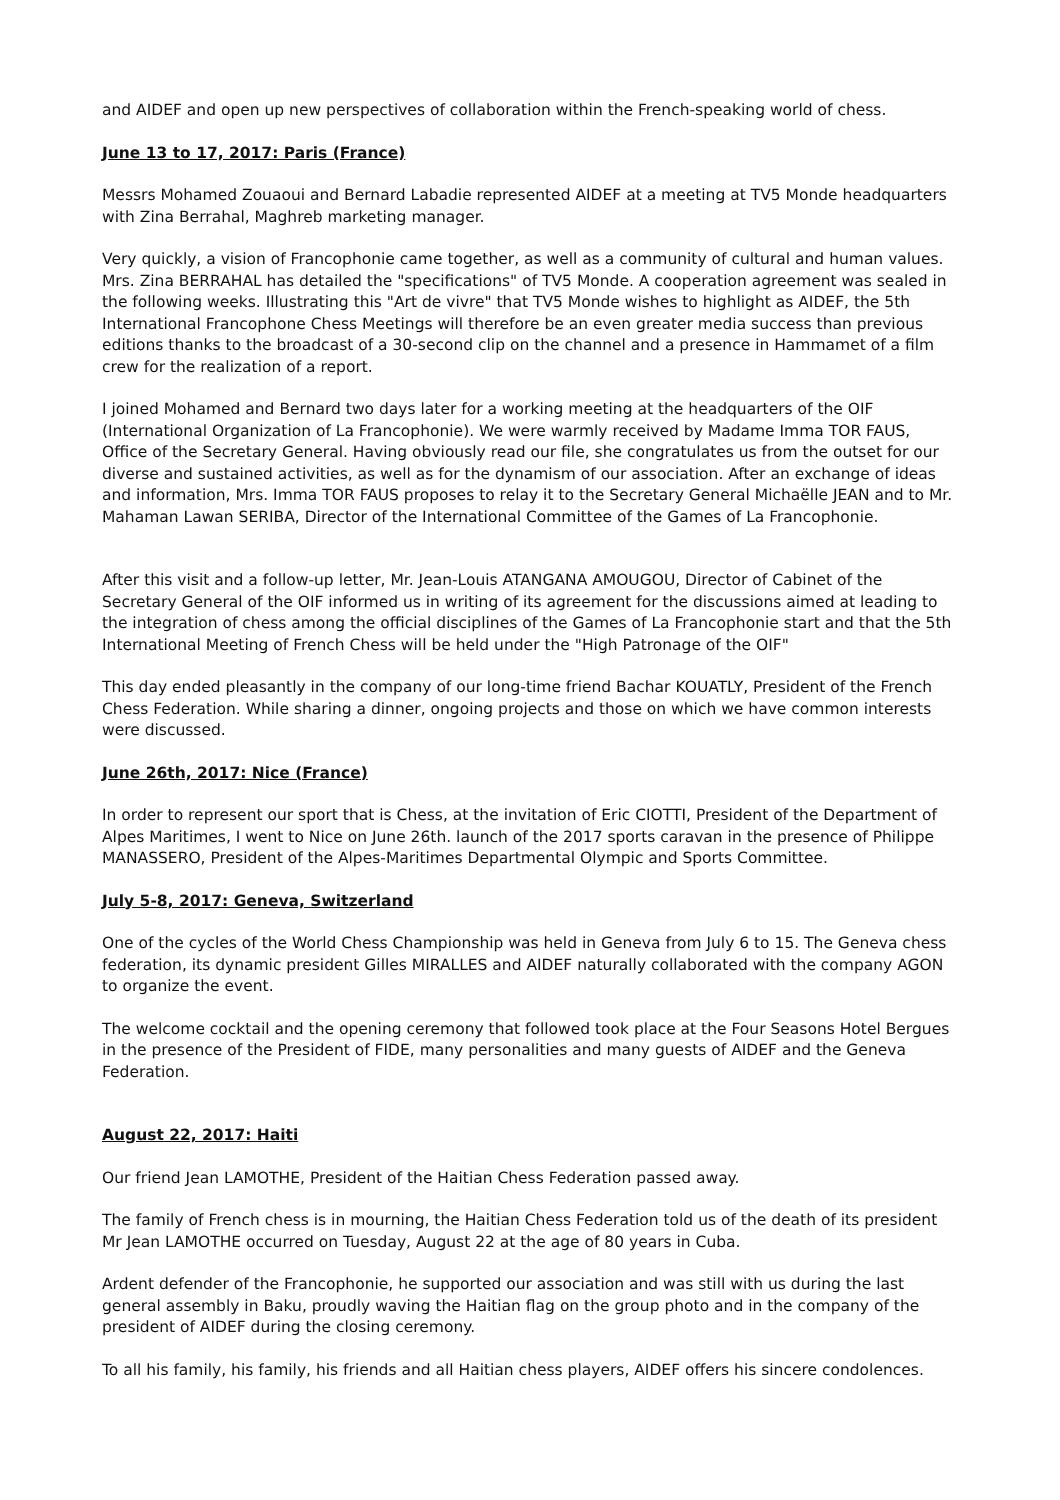and AIDEF and open up new perspectives of collaboration within the French-speaking world of chess.
June 13 to 17, 2017: Paris (France)
Messrs Mohamed Zouaoui and Bernard Labadie represented AIDEF at a meeting at TV5 Monde headquarters with Zina Berrahal, Maghreb marketing manager.
Very quickly, a vision of Francophonie came together, as well as a community of cultural and human values. Mrs. Zina BERRAHAL has detailed the "specifications" of TV5 Monde. A cooperation agreement was sealed in the following weeks. Illustrating this "Art de vivre" that TV5 Monde wishes to highlight as AIDEF, the 5th International Francophone Chess Meetings will therefore be an even greater media success than previous editions thanks to the broadcast of a 30-second clip on the channel and a presence in Hammamet of a film crew for the realization of a report.
I joined Mohamed and Bernard two days later for a working meeting at the headquarters of the OIF (International Organization of La Francophonie). We were warmly received by Madame Imma TOR FAUS, Office of the Secretary General. Having obviously read our file, she congratulates us from the outset for our diverse and sustained activities, as well as for the dynamism of our association. After an exchange of ideas and information, Mrs. Imma TOR FAUS proposes to relay it to the Secretary General Michaëlle JEAN and to Mr. Mahaman Lawan SERIBA, Director of the International Committee of the Games of La Francophonie.
After this visit and a follow-up letter, Mr. Jean-Louis ATANGANA AMOUGOU, Director of Cabinet of the Secretary General of the OIF informed us in writing of its agreement for the discussions aimed at leading to the integration of chess among the official disciplines of the Games of La Francophonie start and that the 5th International Meeting of French Chess will be held under the "High Patronage of the OIF"
This day ended pleasantly in the company of our long-time friend Bachar KOUATLY, President of the French Chess Federation. While sharing a dinner, ongoing projects and those on which we have common interests were discussed.
June 26th, 2017: Nice (France)
In order to represent our sport that is Chess, at the invitation of Eric CIOTTI, President of the Department of Alpes Maritimes, I went to Nice on June 26th. launch of the 2017 sports caravan in the presence of Philippe MANASSERO, President of the Alpes-Maritimes Departmental Olympic and Sports Committee.
July 5-8, 2017: Geneva, Switzerland
One of the cycles of the World Chess Championship was held in Geneva from July 6 to 15. The Geneva chess federation, its dynamic president Gilles MIRALLES and AIDEF naturally collaborated with the company AGON to organize the event.
The welcome cocktail and the opening ceremony that followed took place at the Four Seasons Hotel Bergues in the presence of the President of FIDE, many personalities and many guests of AIDEF and the Geneva Federation.
August 22, 2017: Haiti
Our friend Jean LAMOTHE, President of the Haitian Chess Federation passed away.
The family of French chess is in mourning, the Haitian Chess Federation told us of the death of its president Mr Jean LAMOTHE occurred on Tuesday, August 22 at the age of 80 years in Cuba.
Ardent defender of the Francophonie, he supported our association and was still with us during the last general assembly in Baku, proudly waving the Haitian flag on the group photo and in the company of the president of AIDEF during the closing ceremony.
To all his family, his family, his friends and all Haitian chess players, AIDEF offers his sincere condolences.